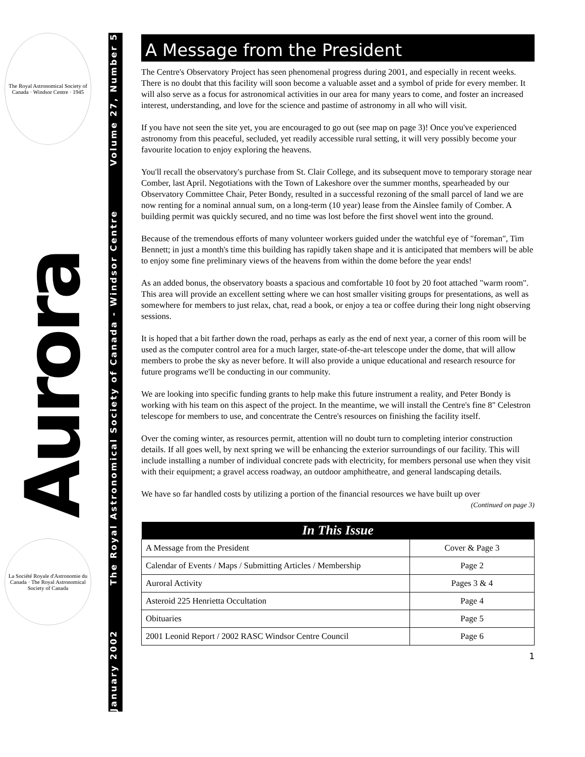The Royal Astronomical Society of Canada · Windsor Centre · 1945
Aurora
La Société Royale d'Astronomie du Canada · The Royal Astronomical Society of Canada
January 2002 The Royal Astronomical Society of Canada - Windsor Centre Volume 27, Number 5
A Message from the President
The Centre's Observatory Project has seen phenomenal progress during 2001, and especially in recent weeks. There is no doubt that this facility will soon become a valuable asset and a symbol of pride for every member. It will also serve as a focus for astronomical activities in our area for many years to come, and foster an increased interest, understanding, and love for the science and pastime of astronomy in all who will visit.
If you have not seen the site yet, you are encouraged to go out (see map on page 3)! Once you've experienced astronomy from this peaceful, secluded, yet readily accessible rural setting, it will very possibly become your favourite location to enjoy exploring the heavens.
You'll recall the observatory's purchase from St. Clair College, and its subsequent move to temporary storage near Comber, last April. Negotiations with the Town of Lakeshore over the summer months, spearheaded by our Observatory Committee Chair, Peter Bondy, resulted in a successful rezoning of the small parcel of land we are now renting for a nominal annual sum, on a long-term (10 year) lease from the Ainslee family of Comber. A building permit was quickly secured, and no time was lost before the first shovel went into the ground.
Because of the tremendous efforts of many volunteer workers guided under the watchful eye of "foreman", Tim Bennett; in just a month's time this building has rapidly taken shape and it is anticipated that members will be able to enjoy some fine preliminary views of the heavens from within the dome before the year ends!
As an added bonus, the observatory boasts a spacious and comfortable 10 foot by 20 foot attached "warm room". This area will provide an excellent setting where we can host smaller visiting groups for presentations, as well as somewhere for members to just relax, chat, read a book, or enjoy a tea or coffee during their long night observing sessions.
It is hoped that a bit farther down the road, perhaps as early as the end of next year, a corner of this room will be used as the computer control area for a much larger, state-of-the-art telescope under the dome, that will allow members to probe the sky as never before. It will also provide a unique educational and research resource for future programs we'll be conducting in our community.
We are looking into specific funding grants to help make this future instrument a reality, and Peter Bondy is working with his team on this aspect of the project. In the meantime, we will install the Centre's fine 8" Celestron telescope for members to use, and concentrate the Centre's resources on finishing the facility itself.
Over the coming winter, as resources permit, attention will no doubt turn to completing interior construction details. If all goes well, by next spring we will be enhancing the exterior surroundings of our facility. This will include installing a number of individual concrete pads with electricity, for members personal use when they visit with their equipment; a gravel access roadway, an outdoor amphitheatre, and general landscaping details.
We have so far handled costs by utilizing a portion of the financial resources we have built up over
(Continued on page 3)
| In This Issue | |
| --- | --- |
| A Message from the President | Cover & Page 3 |
| Calendar of Events / Maps / Submitting Articles / Membership | Page 2 |
| Auroral Activity | Pages 3 & 4 |
| Asteroid 225 Henrietta Occultation | Page 4 |
| Obituaries | Page 5 |
| 2001 Leonid Report / 2002 RASC Windsor Centre Council | Page 6 |
1